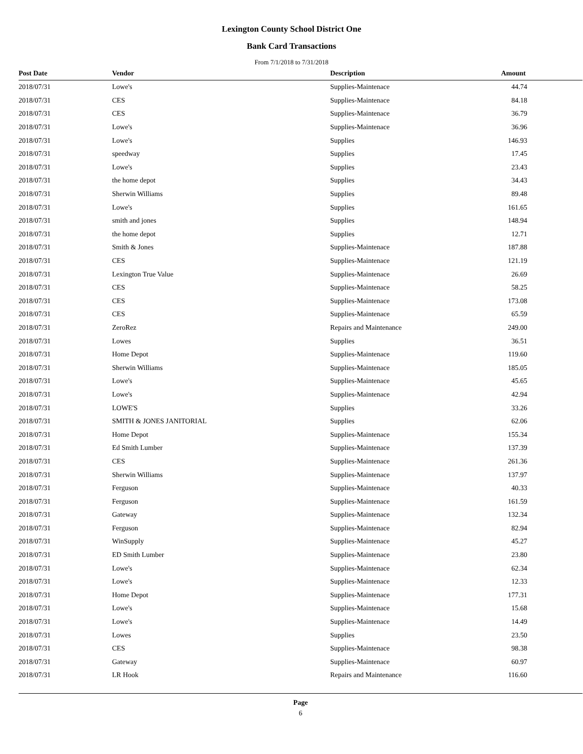Lexington County School District One
Bank Card Transactions
From 7/1/2018 to 7/31/2018
| Post Date | Vendor | Description | Amount |
| --- | --- | --- | --- |
| 2018/07/31 | Lowe's | Supplies-Maintenace | 44.74 |
| 2018/07/31 | CES | Supplies-Maintenace | 84.18 |
| 2018/07/31 | CES | Supplies-Maintenace | 36.79 |
| 2018/07/31 | Lowe's | Supplies-Maintenace | 36.96 |
| 2018/07/31 | Lowe's | Supplies | 146.93 |
| 2018/07/31 | speedway | Supplies | 17.45 |
| 2018/07/31 | Lowe's | Supplies | 23.43 |
| 2018/07/31 | the home depot | Supplies | 34.43 |
| 2018/07/31 | Sherwin Williams | Supplies | 89.48 |
| 2018/07/31 | Lowe's | Supplies | 161.65 |
| 2018/07/31 | smith and jones | Supplies | 148.94 |
| 2018/07/31 | the home depot | Supplies | 12.71 |
| 2018/07/31 | Smith & Jones | Supplies-Maintenace | 187.88 |
| 2018/07/31 | CES | Supplies-Maintenace | 121.19 |
| 2018/07/31 | Lexington True Value | Supplies-Maintenace | 26.69 |
| 2018/07/31 | CES | Supplies-Maintenace | 58.25 |
| 2018/07/31 | CES | Supplies-Maintenace | 173.08 |
| 2018/07/31 | CES | Supplies-Maintenace | 65.59 |
| 2018/07/31 | ZeroRez | Repairs and Maintenance | 249.00 |
| 2018/07/31 | Lowes | Supplies | 36.51 |
| 2018/07/31 | Home Depot | Supplies-Maintenace | 119.60 |
| 2018/07/31 | Sherwin Williams | Supplies-Maintenace | 185.05 |
| 2018/07/31 | Lowe's | Supplies-Maintenace | 45.65 |
| 2018/07/31 | Lowe's | Supplies-Maintenace | 42.94 |
| 2018/07/31 | LOWE'S | Supplies | 33.26 |
| 2018/07/31 | SMITH & JONES JANITORIAL | Supplies | 62.06 |
| 2018/07/31 | Home Depot | Supplies-Maintenace | 155.34 |
| 2018/07/31 | Ed Smith Lumber | Supplies-Maintenace | 137.39 |
| 2018/07/31 | CES | Supplies-Maintenace | 261.36 |
| 2018/07/31 | Sherwin Williams | Supplies-Maintenace | 137.97 |
| 2018/07/31 | Ferguson | Supplies-Maintenace | 40.33 |
| 2018/07/31 | Ferguson | Supplies-Maintenace | 161.59 |
| 2018/07/31 | Gateway | Supplies-Maintenace | 132.34 |
| 2018/07/31 | Ferguson | Supplies-Maintenace | 82.94 |
| 2018/07/31 | WinSupply | Supplies-Maintenace | 45.27 |
| 2018/07/31 | ED Smith Lumber | Supplies-Maintenace | 23.80 |
| 2018/07/31 | Lowe's | Supplies-Maintenace | 62.34 |
| 2018/07/31 | Lowe's | Supplies-Maintenace | 12.33 |
| 2018/07/31 | Home Depot | Supplies-Maintenace | 177.31 |
| 2018/07/31 | Lowe's | Supplies-Maintenace | 15.68 |
| 2018/07/31 | Lowe's | Supplies-Maintenace | 14.49 |
| 2018/07/31 | Lowes | Supplies | 23.50 |
| 2018/07/31 | CES | Supplies-Maintenace | 98.38 |
| 2018/07/31 | Gateway | Supplies-Maintenace | 60.97 |
| 2018/07/31 | LR Hook | Repairs and Maintenance | 116.60 |
Page
6